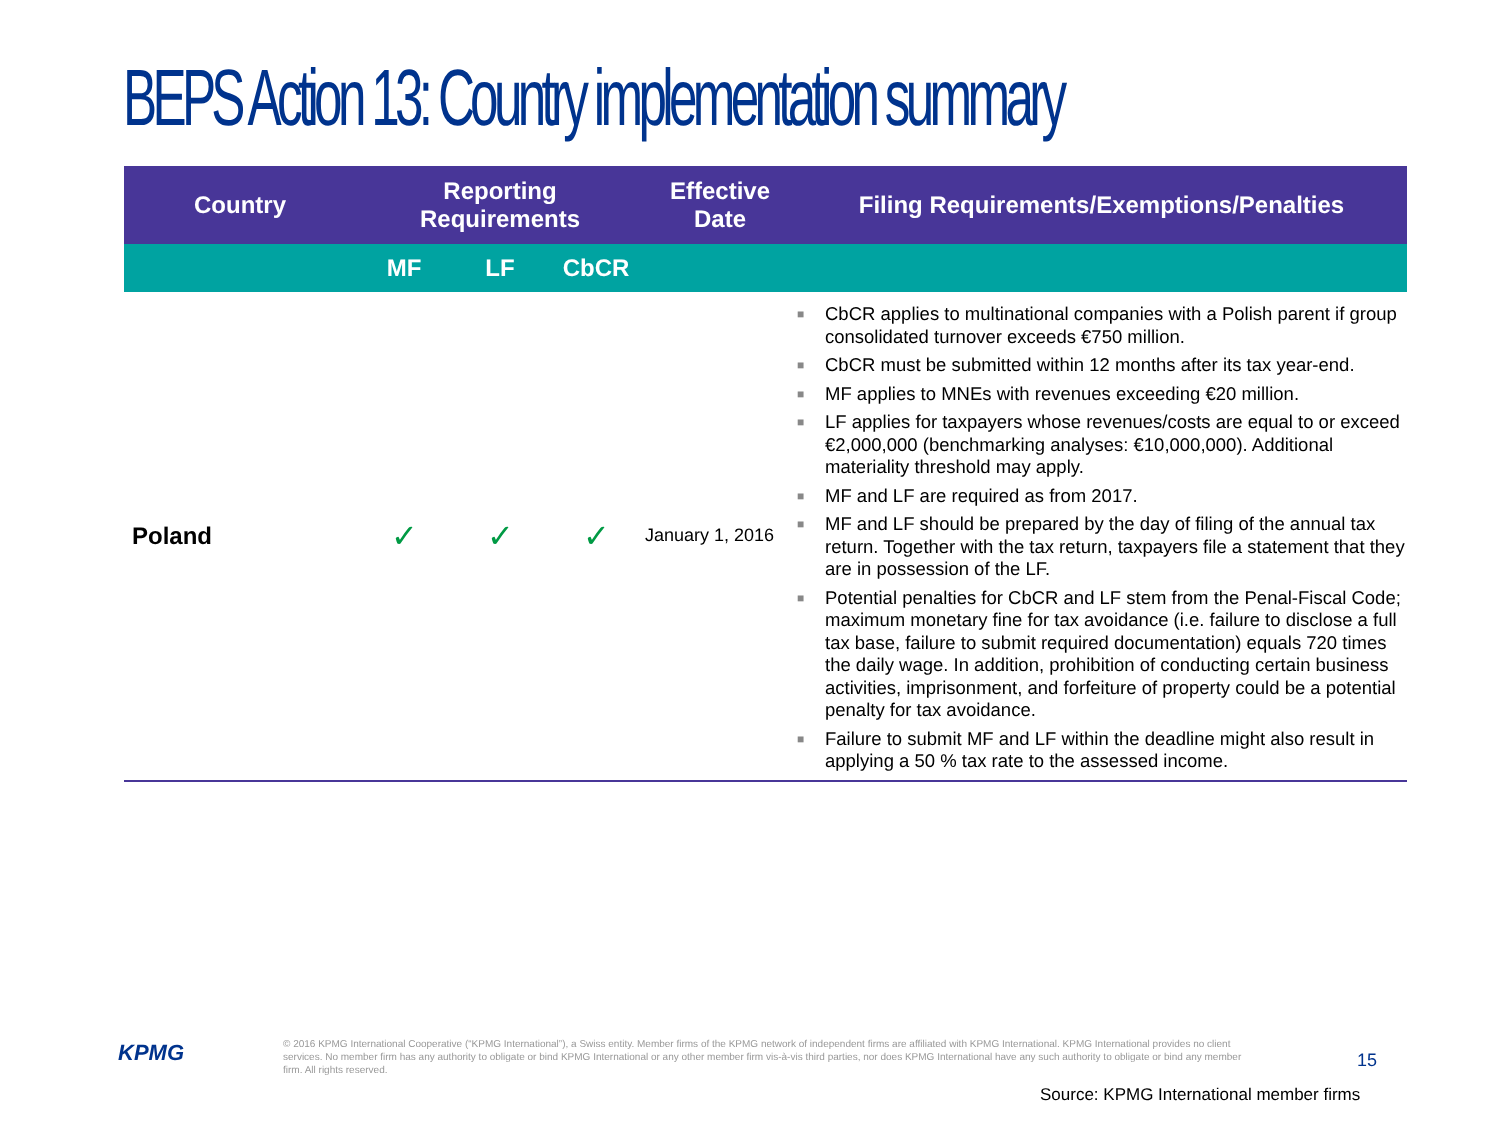BEPS Action 13: Country implementation summary
| Country | Reporting Requirements | | | Effective Date | Filing Requirements/Exemptions/Penalties |
| --- | --- | --- | --- | --- | --- |
| | MF | LF | CbCR | | |
| Poland | ✓ | ✓ | ✓ | January 1, 2016 | ■ CbCR applies to multinational companies with a Polish parent if group consolidated turnover exceeds €750 million. ■ CbCR must be submitted within 12 months after its tax year-end. ■ MF applies to MNEs with revenues exceeding €20 million. ■ LF applies for taxpayers whose revenues/costs are equal to or exceed €2,000,000 (benchmarking analyses: €10,000,000). Additional materiality threshold may apply. ■ MF and LF are required as from 2017. ■ MF and LF should be prepared by the day of filing of the annual tax return. Together with the tax return, taxpayers file a statement that they are in possession of the LF. ■ Potential penalties for CbCR and LF stem from the Penal-Fiscal Code; maximum monetary fine for tax avoidance (i.e. failure to disclose a full tax base, failure to submit required documentation) equals 720 times the daily wage. In addition, prohibition of conducting certain business activities, imprisonment, and forfeiture of property could be a potential penalty for tax avoidance. ■ Failure to submit MF and LF within the deadline might also result in applying a 50 % tax rate to the assessed income. |
KPMG
© 2016 KPMG International Cooperative (“KPMG International”), a Swiss entity. Member firms of the KPMG network of independent firms are affiliated with KPMG International. KPMG International provides no client services. No member firm has any authority to obligate or bind KPMG International or any other member firm vis-à-vis third parties, nor does KPMG International have any such authority to obligate or bind any member firm. All rights reserved.
15
Source: KPMG International member firms